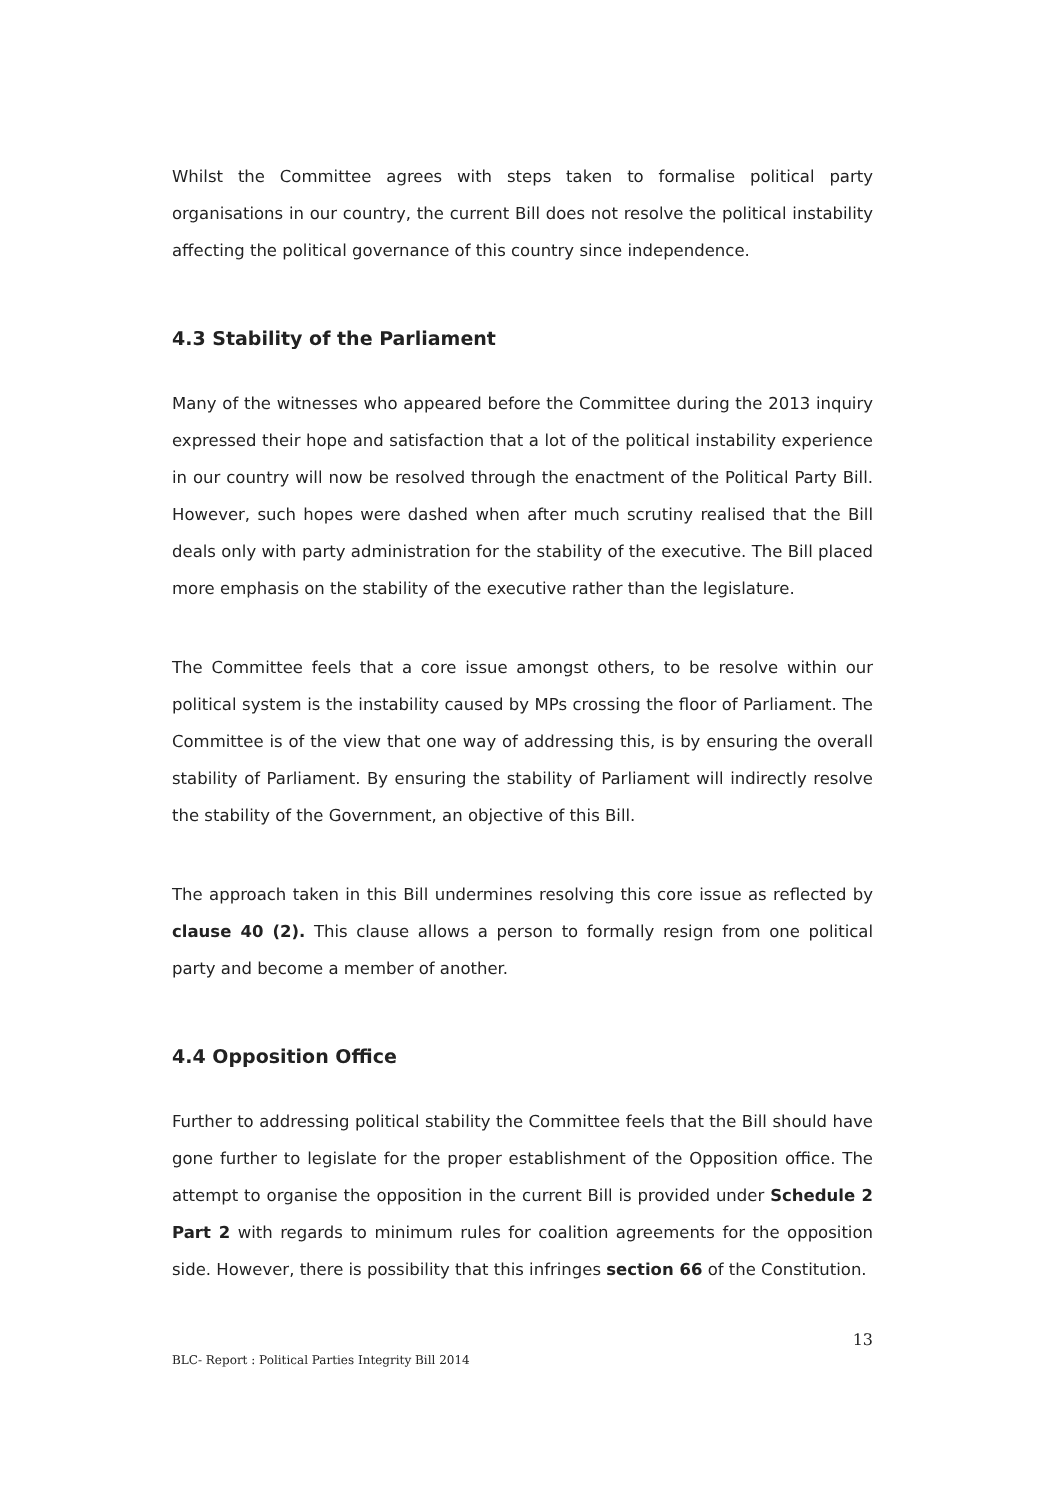Whilst the Committee agrees with steps taken to formalise political party organisations in our country, the current Bill does not resolve the political instability affecting the political governance of this country since independence.
4.3 Stability of the Parliament
Many of the witnesses who appeared before the Committee during the 2013 inquiry expressed their hope and satisfaction that a lot of the political instability experience in our country will now be resolved through the enactment of the Political Party Bill. However, such hopes were dashed when after much scrutiny realised that the Bill deals only with party administration for the stability of the executive. The Bill placed more emphasis on the stability of the executive rather than the legislature.
The Committee feels that a core issue amongst others, to be resolve within our political system is the instability caused by MPs crossing the floor of Parliament. The Committee is of the view that one way of addressing this, is by ensuring the overall stability of Parliament. By ensuring the stability of Parliament will indirectly resolve the stability of the Government, an objective of this Bill.
The approach taken in this Bill undermines resolving this core issue as reflected by clause 40 (2). This clause allows a person to formally resign from one political party and become a member of another.
4.4 Opposition Office
Further to addressing political stability the Committee feels that the Bill should have gone further to legislate for the proper establishment of the Opposition office. The attempt to organise the opposition in the current Bill is provided under Schedule 2 Part 2 with regards to minimum rules for coalition agreements for the opposition side. However, there is possibility that this infringes section 66 of the Constitution.
13
BLC- Report : Political Parties Integrity Bill 2014